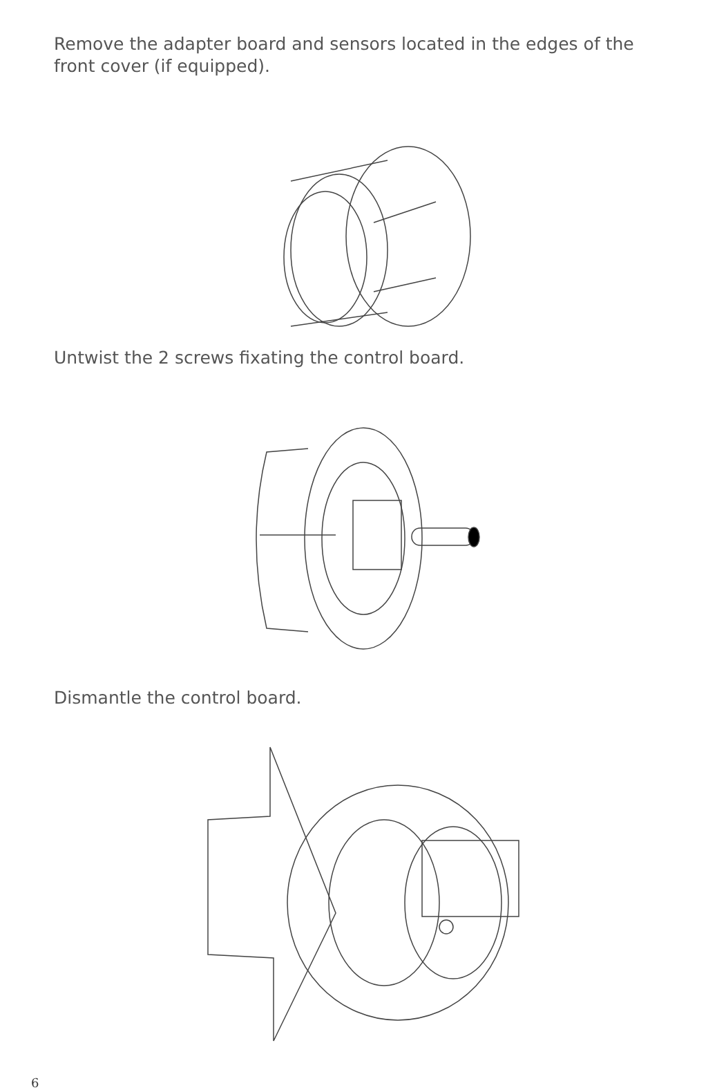Remove the adapter board and sensors located in the edges of the
front cover (if equipped).
Untwist the 2 screws fixating the control board.
Dismantle the control board.
6